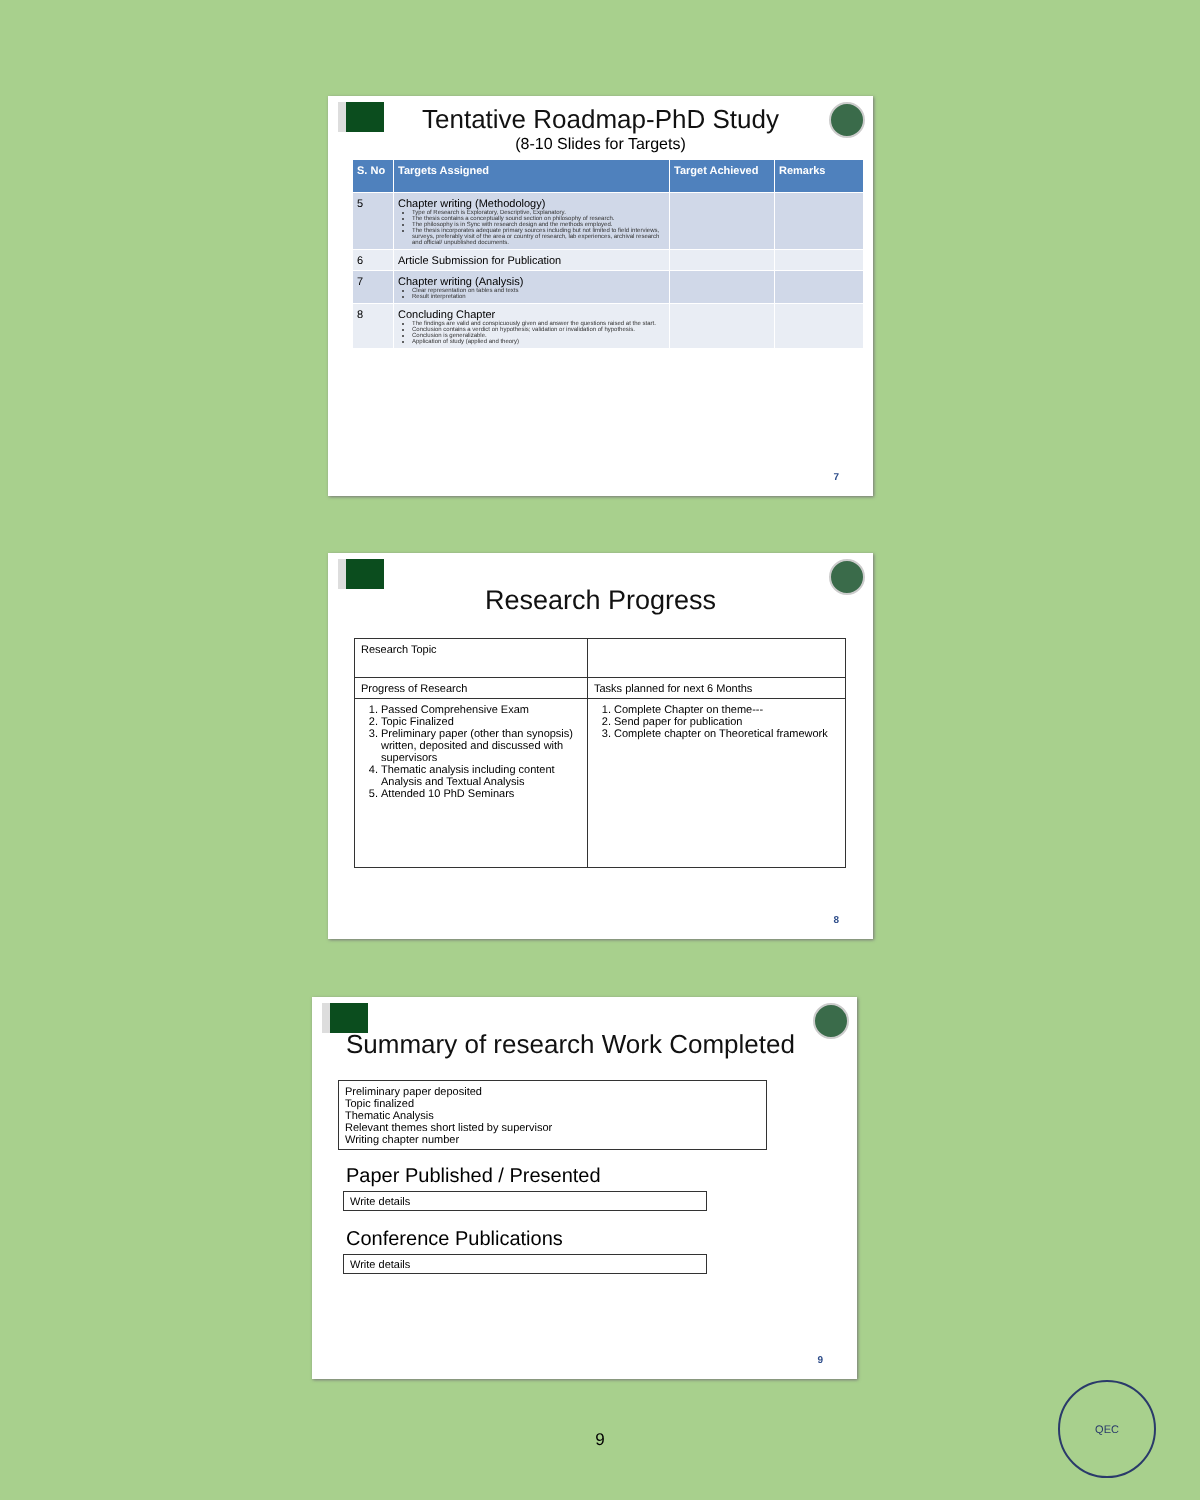Tentative Roadmap-PhD Study
(8-10 Slides for Targets)
| S. No | Targets Assigned | Target Achieved | Remarks |
| --- | --- | --- | --- |
| 5 | Chapter writing (Methodology) Type of Research is Exploratory, Descriptive, Explanatory. The thesis contains a conceptually sound section on philosophy of research. The philosophy is in Sync with research design and the methods employed. The thesis incorporates adequate primary sources including but not limited to field interviews, surveys, preferably visit of the area or country of research, lab experiences, archival research and official/ unpublished documents. | | |
| 6 | Article Submission for Publication | | |
| 7 | Chapter writing (Analysis) Clear representation on tables and texts Result interpretation | | |
| 8 | Concluding Chapter The findings are valid and conspicuously given and answer the questions raised at the start. Conclusion contains a verdict on hypothesis; validation or invalidation of hypothesis. Conclusion is generalizable. Application of study (applied and theory) | | |
7
Research Progress
| Research Topic | |
| Progress of Research | Tasks planned for next 6 Months |
| 1. Passed Comprehensive Exam 2. Topic Finalized 3. Preliminary paper (other than synopsis) written, deposited and discussed with supervisors 4. Thematic analysis including content Analysis and Textual Analysis 5. Attended 10 PhD Seminars | 1. Complete Chapter on theme--- 2. Send paper for publication 3. Complete chapter on Theoretical framework |
8
Summary of research Work Completed
Preliminary paper deposited
Topic finalized
Thematic Analysis
Relevant themes short listed by supervisor
Writing chapter number
Paper Published / Presented
Write details
Conference Publications
Write details
9
9
QEC